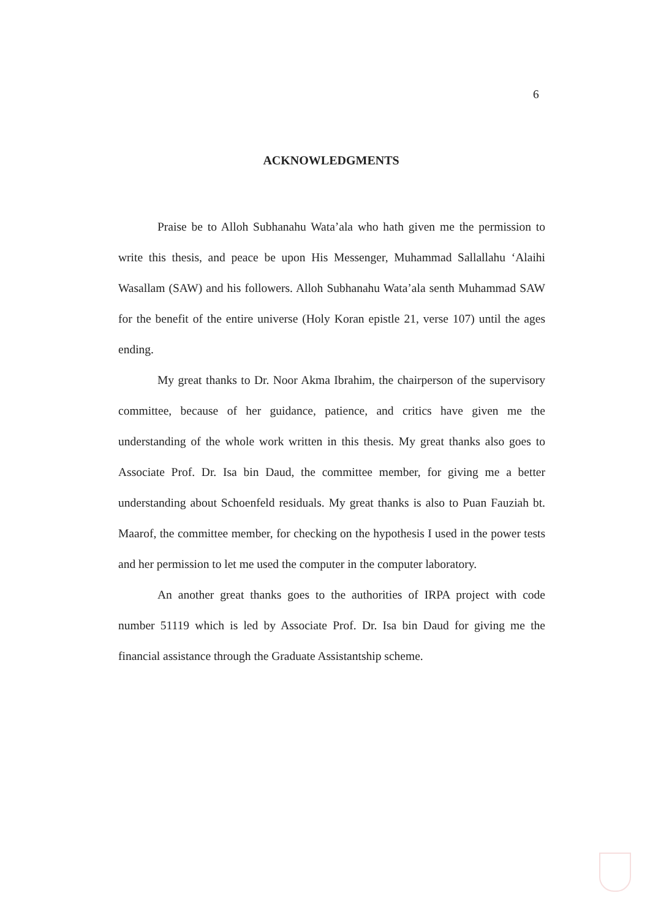6
ACKNOWLEDGMENTS
Praise be to Alloh Subhanahu Wata’ala who hath given me the permission to write this thesis, and peace be upon His Messenger, Muhammad Sallallahu ‘Alaihi Wasallam (SAW) and his followers. Alloh Subhanahu Wata’ala senth Muhammad SAW for the benefit of the entire universe (Holy Koran epistle 21, verse 107) until the ages ending.
My great thanks to Dr. Noor Akma Ibrahim, the chairperson of the supervisory committee, because of her guidance, patience, and critics have given me the understanding of the whole work written in this thesis. My great thanks also goes to Associate Prof. Dr. Isa bin Daud, the committee member, for giving me a better understanding about Schoenfeld residuals. My great thanks is also to Puan Fauziah bt. Maarof, the committee member, for checking on the hypothesis I used in the power tests and her permission to let me used the computer in the computer laboratory.
An another great thanks goes to the authorities of IRPA project with code number 51119 which is led by Associate Prof. Dr. Isa bin Daud for giving me the financial assistance through the Graduate Assistantship scheme.